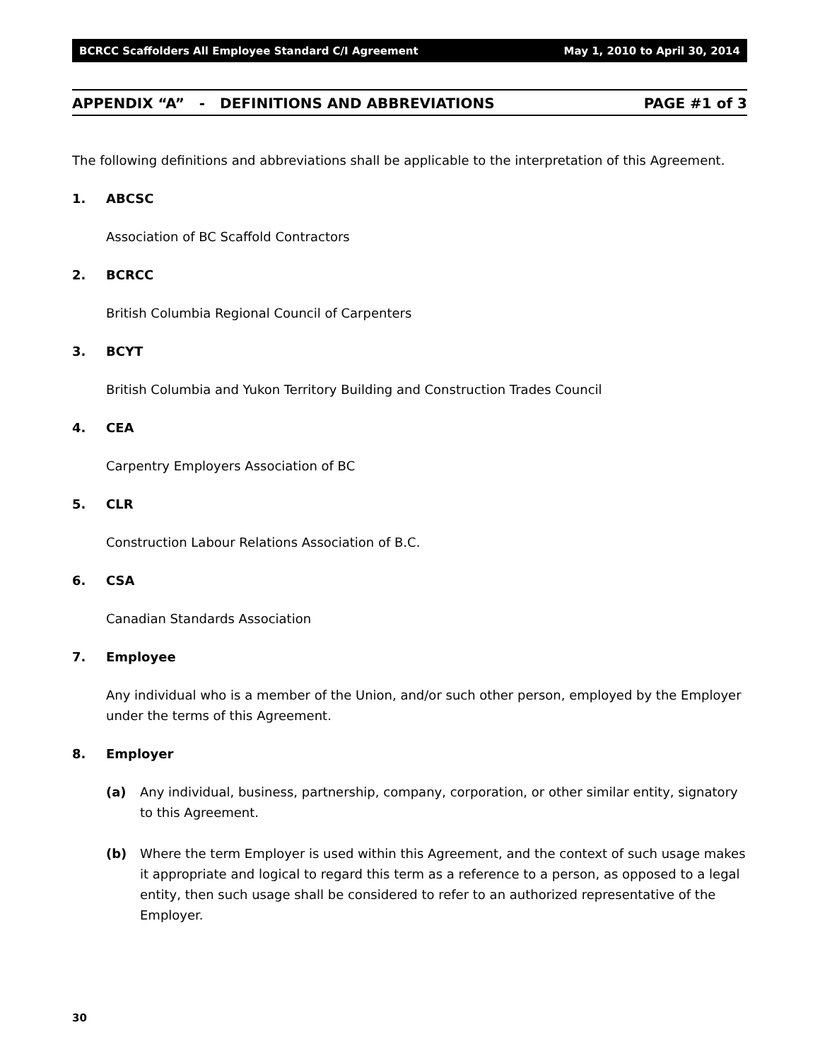BCRCC Scaffolders All Employee Standard C/I Agreement May 1, 2010 to April 30, 2014
APPENDIX “A” - DEFINITIONS AND ABBREVIATIONS PAGE #1 of 3
The following definitions and abbreviations shall be applicable to the interpretation of this Agreement.
1. ABCSC
Association of BC Scaffold Contractors
2. BCRCC
British Columbia Regional Council of Carpenters
3. BCYT
British Columbia and Yukon Territory Building and Construction Trades Council
4. CEA
Carpentry Employers Association of BC
5. CLR
Construction Labour Relations Association of B.C.
6. CSA
Canadian Standards Association
7. Employee
Any individual who is a member of the Union, and/or such other person, employed by the Employer under the terms of this Agreement.
8. Employer
(a) Any individual, business, partnership, company, corporation, or other similar entity, signatory to this Agreement.
(b) Where the term Employer is used within this Agreement, and the context of such usage makes it appropriate and logical to regard this term as a reference to a person, as opposed to a legal entity, then such usage shall be considered to refer to an authorized representative of the Employer.
30